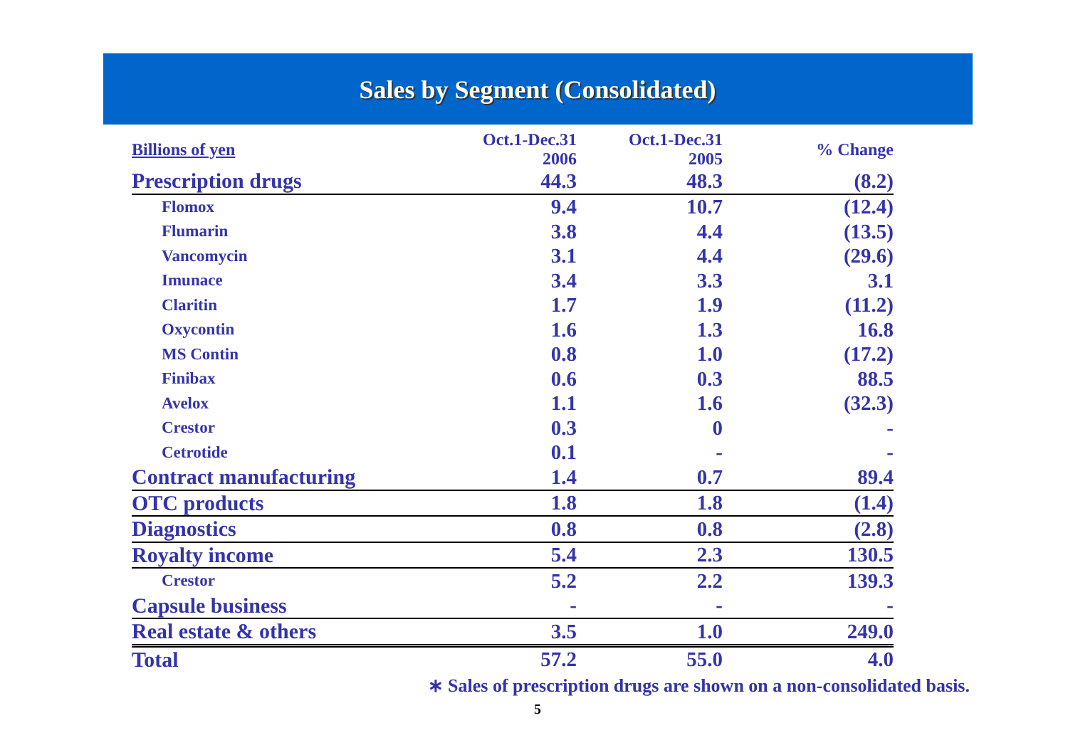Sales by Segment (Consolidated)
| Billions of yen | Oct.1-Dec.31 2006 | Oct.1-Dec.31 2005 | % Change |
| --- | --- | --- | --- |
| Prescription drugs | 44.3 | 48.3 | (8.2) |
| Flomox | 9.4 | 10.7 | (12.4) |
| Flumarin | 3.8 | 4.4 | (13.5) |
| Vancomycin | 3.1 | 4.4 | (29.6) |
| Imunace | 3.4 | 3.3 | 3.1 |
| Claritin | 1.7 | 1.9 | (11.2) |
| Oxycontin | 1.6 | 1.3 | 16.8 |
| MS Contin | 0.8 | 1.0 | (17.2) |
| Finibax | 0.6 | 0.3 | 88.5 |
| Avelox | 1.1 | 1.6 | (32.3) |
| Crestor | 0.3 | 0 | - |
| Cetrotide | 0.1 | - | - |
| Contract manufacturing | 1.4 | 0.7 | 89.4 |
| OTC products | 1.8 | 1.8 | (1.4) |
| Diagnostics | 0.8 | 0.8 | (2.8) |
| Royalty income | 5.4 | 2.3 | 130.5 |
| Crestor | 5.2 | 2.2 | 139.3 |
| Capsule business | - | - | - |
| Real estate & others | 3.5 | 1.0 | 249.0 |
| Total | 57.2 | 55.0 | 4.0 |
∗ Sales of prescription drugs are shown on a non-consolidated basis.
5